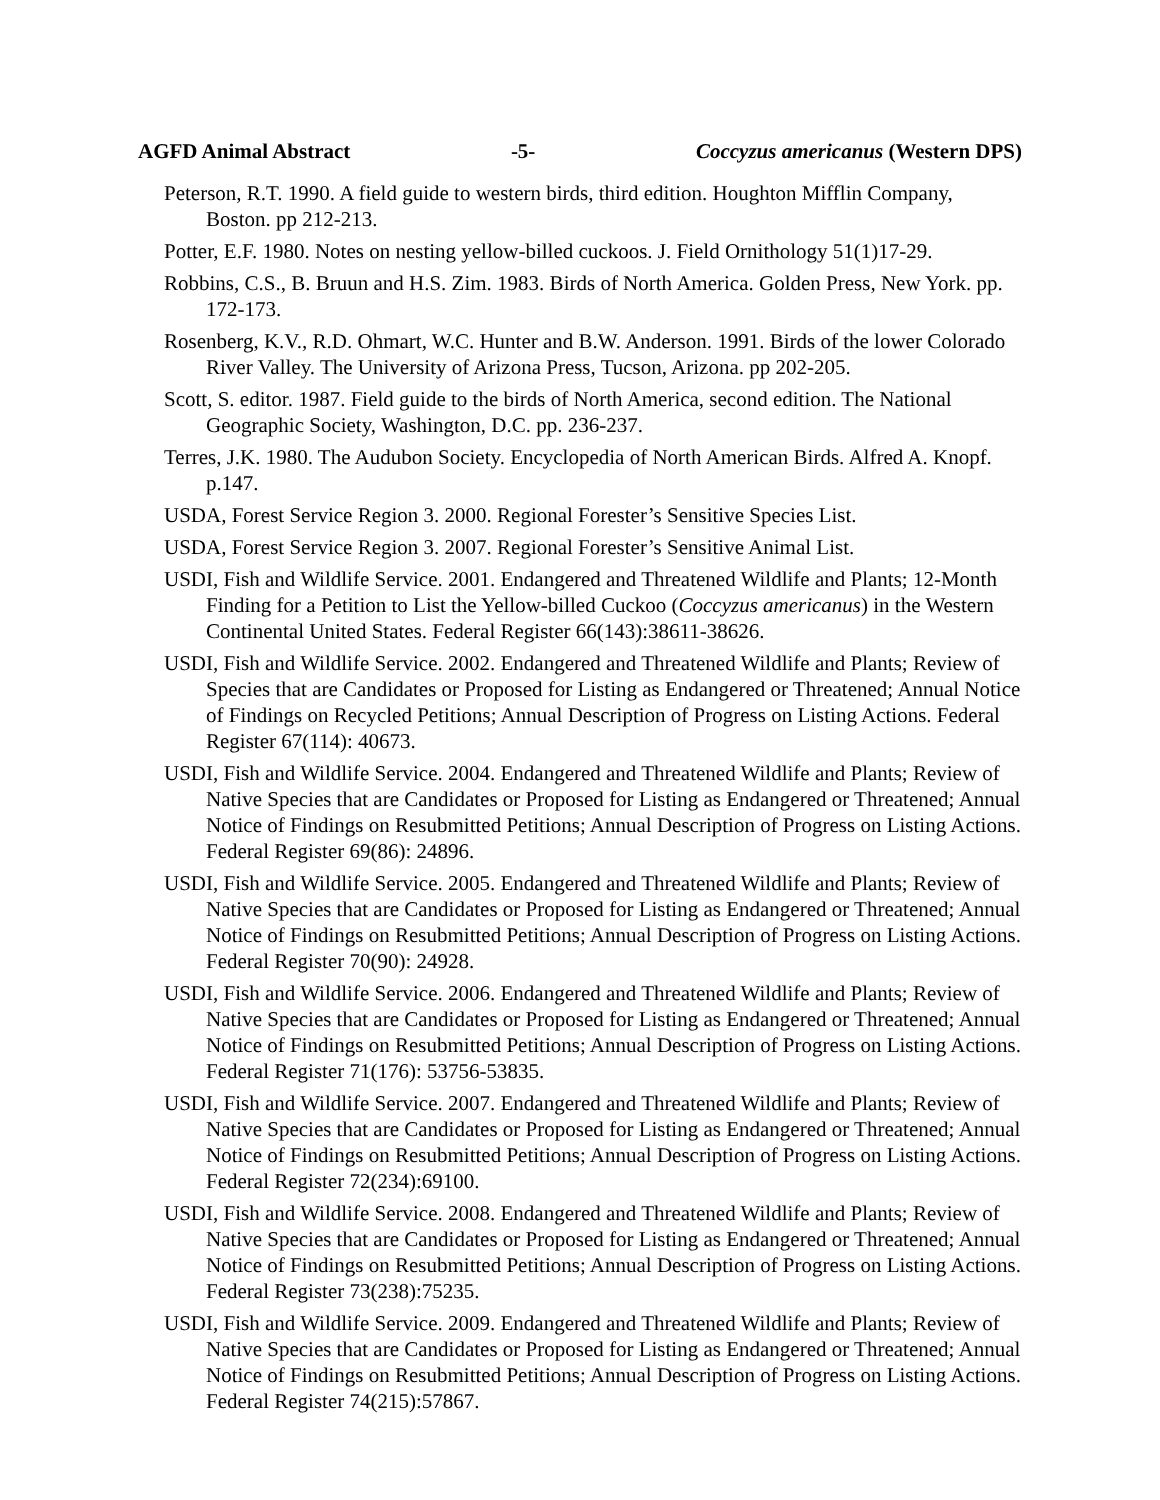AGFD Animal Abstract -5- Coccyzus americanus (Western DPS)
Peterson, R.T. 1990. A field guide to western birds, third edition. Houghton Mifflin Company, Boston. pp 212-213.
Potter, E.F. 1980. Notes on nesting yellow-billed cuckoos. J. Field Ornithology 51(1)17-29.
Robbins, C.S., B. Bruun and H.S. Zim. 1983. Birds of North America. Golden Press, New York. pp. 172-173.
Rosenberg, K.V., R.D. Ohmart, W.C. Hunter and B.W. Anderson. 1991. Birds of the lower Colorado River Valley. The University of Arizona Press, Tucson, Arizona. pp 202-205.
Scott, S. editor. 1987. Field guide to the birds of North America, second edition. The National Geographic Society, Washington, D.C. pp. 236-237.
Terres, J.K. 1980. The Audubon Society. Encyclopedia of North American Birds. Alfred A. Knopf. p.147.
USDA, Forest Service Region 3. 2000. Regional Forester’s Sensitive Species List.
USDA, Forest Service Region 3. 2007. Regional Forester’s Sensitive Animal List.
USDI, Fish and Wildlife Service. 2001. Endangered and Threatened Wildlife and Plants; 12-Month Finding for a Petition to List the Yellow-billed Cuckoo (Coccyzus americanus) in the Western Continental United States. Federal Register 66(143):38611-38626.
USDI, Fish and Wildlife Service. 2002. Endangered and Threatened Wildlife and Plants; Review of Species that are Candidates or Proposed for Listing as Endangered or Threatened; Annual Notice of Findings on Recycled Petitions; Annual Description of Progress on Listing Actions. Federal Register 67(114): 40673.
USDI, Fish and Wildlife Service. 2004. Endangered and Threatened Wildlife and Plants; Review of Native Species that are Candidates or Proposed for Listing as Endangered or Threatened; Annual Notice of Findings on Resubmitted Petitions; Annual Description of Progress on Listing Actions. Federal Register 69(86): 24896.
USDI, Fish and Wildlife Service. 2005. Endangered and Threatened Wildlife and Plants; Review of Native Species that are Candidates or Proposed for Listing as Endangered or Threatened; Annual Notice of Findings on Resubmitted Petitions; Annual Description of Progress on Listing Actions. Federal Register 70(90): 24928.
USDI, Fish and Wildlife Service. 2006. Endangered and Threatened Wildlife and Plants; Review of Native Species that are Candidates or Proposed for Listing as Endangered or Threatened; Annual Notice of Findings on Resubmitted Petitions; Annual Description of Progress on Listing Actions. Federal Register 71(176): 53756-53835.
USDI, Fish and Wildlife Service. 2007. Endangered and Threatened Wildlife and Plants; Review of Native Species that are Candidates or Proposed for Listing as Endangered or Threatened; Annual Notice of Findings on Resubmitted Petitions; Annual Description of Progress on Listing Actions. Federal Register 72(234):69100.
USDI, Fish and Wildlife Service. 2008. Endangered and Threatened Wildlife and Plants; Review of Native Species that are Candidates or Proposed for Listing as Endangered or Threatened; Annual Notice of Findings on Resubmitted Petitions; Annual Description of Progress on Listing Actions. Federal Register 73(238):75235.
USDI, Fish and Wildlife Service. 2009. Endangered and Threatened Wildlife and Plants; Review of Native Species that are Candidates or Proposed for Listing as Endangered or Threatened; Annual Notice of Findings on Resubmitted Petitions; Annual Description of Progress on Listing Actions. Federal Register 74(215):57867.